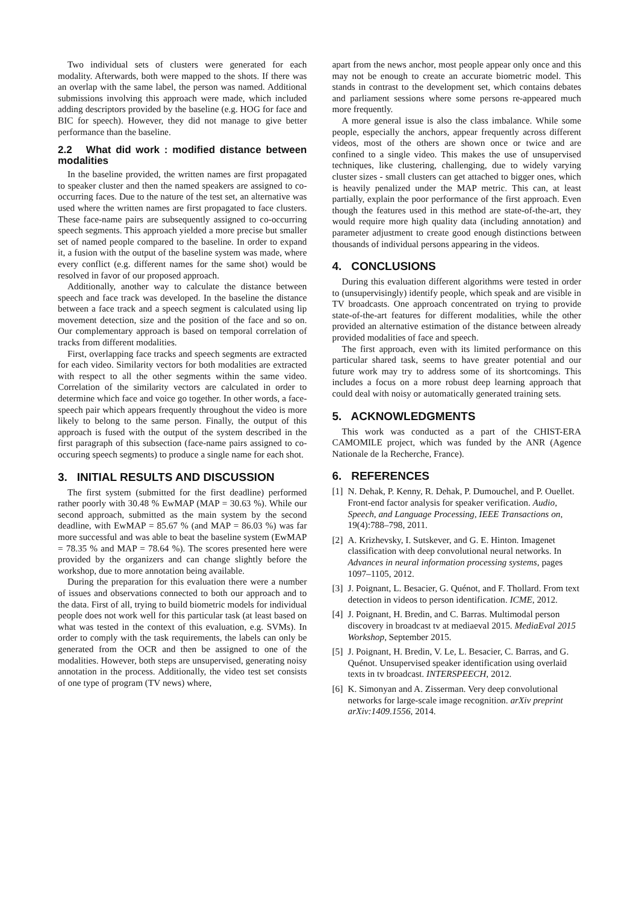Two individual sets of clusters were generated for each modality. Afterwards, both were mapped to the shots. If there was an overlap with the same label, the person was named. Additional submissions involving this approach were made, which included adding descriptors provided by the baseline (e.g. HOG for face and BIC for speech). However, they did not manage to give better performance than the baseline.
2.2 What did work : modified distance between modalities
In the baseline provided, the written names are first propagated to speaker cluster and then the named speakers are assigned to co-occurring faces. Due to the nature of the test set, an alternative was used where the written names are first propagated to face clusters. These face-name pairs are subsequently assigned to co-occurring speech segments. This approach yielded a more precise but smaller set of named people compared to the baseline. In order to expand it, a fusion with the output of the baseline system was made, where every conflict (e.g. different names for the same shot) would be resolved in favor of our proposed approach.
Additionally, another way to calculate the distance between speech and face track was developed. In the baseline the distance between a face track and a speech segment is calculated using lip movement detection, size and the position of the face and so on. Our complementary approach is based on temporal correlation of tracks from different modalities.
First, overlapping face tracks and speech segments are extracted for each video. Similarity vectors for both modalities are extracted with respect to all the other segments within the same video. Correlation of the similarity vectors are calculated in order to determine which face and voice go together. In other words, a face-speech pair which appears frequently throughout the video is more likely to belong to the same person. Finally, the output of this approach is fused with the output of the system described in the first paragraph of this subsection (face-name pairs assigned to co-occuring speech segments) to produce a single name for each shot.
3. INITIAL RESULTS AND DISCUSSION
The first system (submitted for the first deadline) performed rather poorly with 30.48 % EwMAP (MAP = 30.63 %). While our second approach, submitted as the main system by the second deadline, with EwMAP = 85.67 % (and MAP = 86.03 %) was far more successful and was able to beat the baseline system (EwMAP = 78.35 % and MAP = 78.64 %). The scores presented here were provided by the organizers and can change slightly before the workshop, due to more annotation being available.
During the preparation for this evaluation there were a number of issues and observations connected to both our approach and to the data. First of all, trying to build biometric models for individual people does not work well for this particular task (at least based on what was tested in the context of this evaluation, e.g. SVMs). In order to comply with the task requirements, the labels can only be generated from the OCR and then be assigned to one of the modalities. However, both steps are unsupervised, generating noisy annotation in the process. Additionally, the video test set consists of one type of program (TV news) where,
apart from the news anchor, most people appear only once and this may not be enough to create an accurate biometric model. This stands in contrast to the development set, which contains debates and parliament sessions where some persons re-appeared much more frequently.
A more general issue is also the class imbalance. While some people, especially the anchors, appear frequently across different videos, most of the others are shown once or twice and are confined to a single video. This makes the use of unsupervised techniques, like clustering, challenging, due to widely varying cluster sizes - small clusters can get attached to bigger ones, which is heavily penalized under the MAP metric. This can, at least partially, explain the poor performance of the first approach. Even though the features used in this method are state-of-the-art, they would require more high quality data (including annotation) and parameter adjustment to create good enough distinctions between thousands of individual persons appearing in the videos.
4. CONCLUSIONS
During this evaluation different algorithms were tested in order to (unsupervisingly) identify people, which speak and are visible in TV broadcasts. One approach concentrated on trying to provide state-of-the-art features for different modalities, while the other provided an alternative estimation of the distance between already provided modalities of face and speech.
The first approach, even with its limited performance on this particular shared task, seems to have greater potential and our future work may try to address some of its shortcomings. This includes a focus on a more robust deep learning approach that could deal with noisy or automatically generated training sets.
5. ACKNOWLEDGMENTS
This work was conducted as a part of the CHIST-ERA CAMOMILE project, which was funded by the ANR (Agence Nationale de la Recherche, France).
6. REFERENCES
[1] N. Dehak, P. Kenny, R. Dehak, P. Dumouchel, and P. Ouellet. Front-end factor analysis for speaker verification. Audio, Speech, and Language Processing, IEEE Transactions on, 19(4):788–798, 2011.
[2] A. Krizhevsky, I. Sutskever, and G. E. Hinton. Imagenet classification with deep convolutional neural networks. In Advances in neural information processing systems, pages 1097–1105, 2012.
[3] J. Poignant, L. Besacier, G. Quénot, and F. Thollard. From text detection in videos to person identification. ICME, 2012.
[4] J. Poignant, H. Bredin, and C. Barras. Multimodal person discovery in broadcast tv at mediaeval 2015. MediaEval 2015 Workshop, September 2015.
[5] J. Poignant, H. Bredin, V. Le, L. Besacier, C. Barras, and G. Quénot. Unsupervised speaker identification using overlaid texts in tv broadcast. INTERSPEECH, 2012.
[6] K. Simonyan and A. Zisserman. Very deep convolutional networks for large-scale image recognition. arXiv preprint arXiv:1409.1556, 2014.